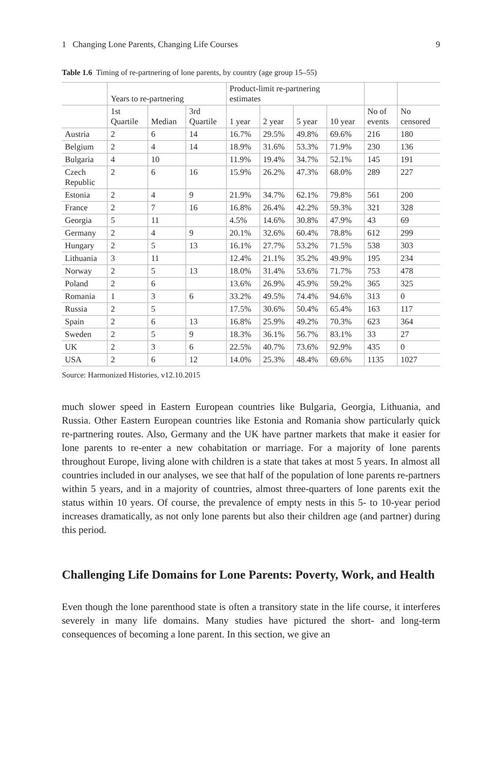1 Changing Lone Parents, Changing Life Courses 9
Table 1.6 Timing of re-partnering of lone parents, by country (age group 15–55)
| | Years to re-partnering | | | Product-limit re-partnering estimates | | | | | |
| --- | --- | --- | --- | --- | --- | --- | --- | --- | --- |
| | 1st Quartile | Median | 3rd Quartile | 1 year | 2 year | 5 year | 10 year | No of events | No censored |
| Austria | 2 | 6 | 14 | 16.7% | 29.5% | 49.8% | 69.6% | 216 | 180 |
| Belgium | 2 | 4 | 14 | 18.9% | 31.6% | 53.3% | 71.9% | 230 | 136 |
| Bulgaria | 4 | 10 | | 11.9% | 19.4% | 34.7% | 52.1% | 145 | 191 |
| Czech Republic | 2 | 6 | 16 | 15.9% | 26.2% | 47.3% | 68.0% | 289 | 227 |
| Estonia | 2 | 4 | 9 | 21.9% | 34.7% | 62.1% | 79.8% | 561 | 200 |
| France | 2 | 7 | 16 | 16.8% | 26.4% | 42.2% | 59.3% | 321 | 328 |
| Georgia | 5 | 11 | | 4.5% | 14.6% | 30.8% | 47.9% | 43 | 69 |
| Germany | 2 | 4 | 9 | 20.1% | 32.6% | 60.4% | 78.8% | 612 | 299 |
| Hungary | 2 | 5 | 13 | 16.1% | 27.7% | 53.2% | 71.5% | 538 | 303 |
| Lithuania | 3 | 11 | | 12.4% | 21.1% | 35.2% | 49.9% | 195 | 234 |
| Norway | 2 | 5 | 13 | 18.0% | 31.4% | 53.6% | 71.7% | 753 | 478 |
| Poland | 2 | 6 | | 13.6% | 26.9% | 45.9% | 59.2% | 365 | 325 |
| Romania | 1 | 3 | 6 | 33.2% | 49.5% | 74.4% | 94.6% | 313 | 0 |
| Russia | 2 | 5 | | 17.5% | 30.6% | 50.4% | 65.4% | 163 | 117 |
| Spain | 2 | 6 | 13 | 16.8% | 25.9% | 49.2% | 70.3% | 623 | 364 |
| Sweden | 2 | 5 | 9 | 18.3% | 36.1% | 56.7% | 83.1% | 33 | 27 |
| UK | 2 | 3 | 6 | 22.5% | 40.7% | 73.6% | 92.9% | 435 | 0 |
| USA | 2 | 6 | 12 | 14.0% | 25.3% | 48.4% | 69.6% | 1135 | 1027 |
Source: Harmonized Histories, v12.10.2015
much slower speed in Eastern European countries like Bulgaria, Georgia, Lithuania, and Russia. Other Eastern European countries like Estonia and Romania show particularly quick re-partnering routes. Also, Germany and the UK have partner markets that make it easier for lone parents to re-enter a new cohabitation or marriage. For a majority of lone parents throughout Europe, living alone with children is a state that takes at most 5 years. In almost all countries included in our analyses, we see that half of the population of lone parents re-partners within 5 years, and in a majority of countries, almost three-quarters of lone parents exit the status within 10 years. Of course, the prevalence of empty nests in this 5- to 10-year period increases dramatically, as not only lone parents but also their children age (and partner) during this period.
Challenging Life Domains for Lone Parents: Poverty, Work, and Health
Even though the lone parenthood state is often a transitory state in the life course, it interferes severely in many life domains. Many studies have pictured the short- and long-term consequences of becoming a lone parent. In this section, we give an